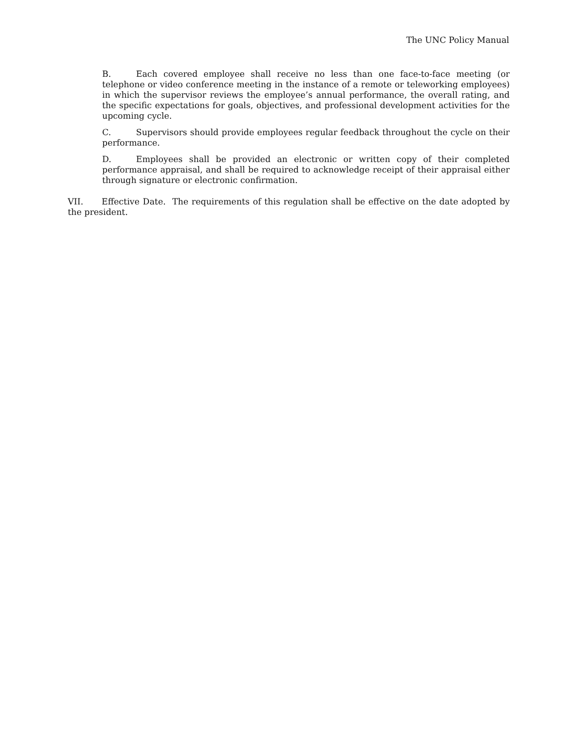The UNC Policy Manual
B. Each covered employee shall receive no less than one face-to-face meeting (or telephone or video conference meeting in the instance of a remote or teleworking employees) in which the supervisor reviews the employee’s annual performance, the overall rating, and the specific expectations for goals, objectives, and professional development activities for the upcoming cycle.
C. Supervisors should provide employees regular feedback throughout the cycle on their performance.
D. Employees shall be provided an electronic or written copy of their completed performance appraisal, and shall be required to acknowledge receipt of their appraisal either through signature or electronic confirmation.
VII. Effective Date. The requirements of this regulation shall be effective on the date adopted by the president.